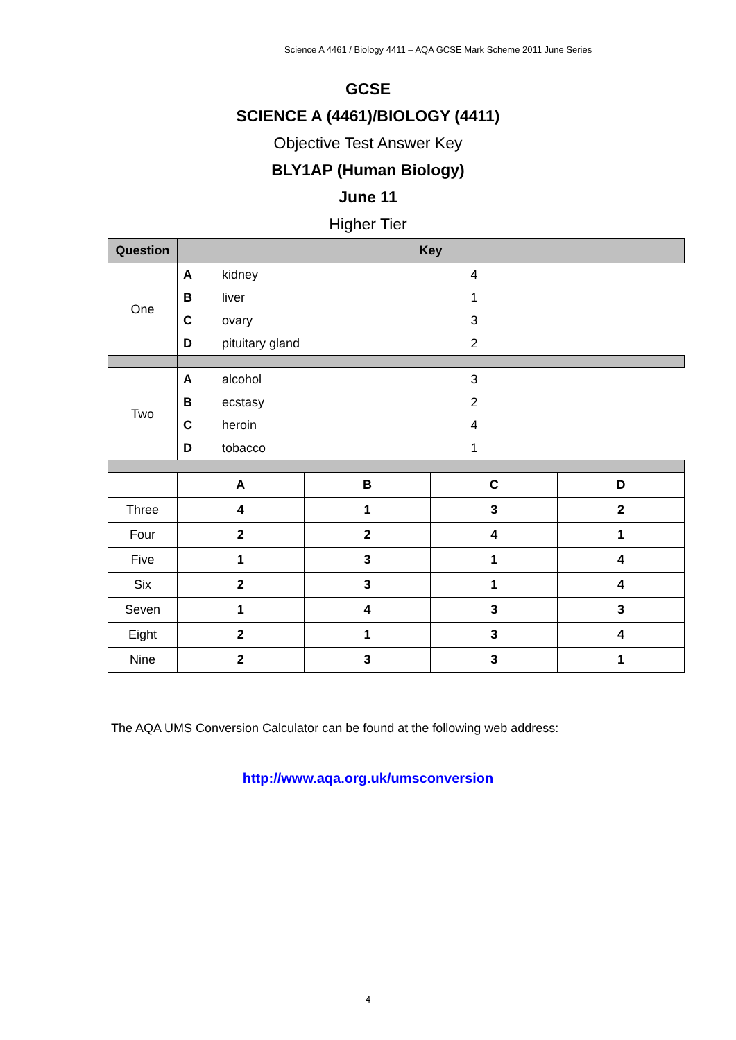Science A 4461 / Biology 4411 – AQA GCSE Mark Scheme 2011 June Series
GCSE
SCIENCE A (4461)/BIOLOGY (4411)
Objective Test Answer Key
BLY1AP (Human Biology)
June 11
Higher Tier
| Question | Key | | | |
| --- | --- | --- | --- | --- |
| One | / A / kidney / 4 / / B / liver / 1 / / C / ovary / 3 / / D / pituitary gland / 2 / | | | |
| Two | / A / alcohol / 3 / / B / ecstasy / 2 / / C / heroin / 4 / / D / tobacco / 1 / | | | |
| | A | B | C | D |
| Three | 4 | 1 | 3 | 2 |
| Four | 2 | 2 | 4 | 1 |
| Five | 1 | 3 | 1 | 4 |
| Six | 2 | 3 | 1 | 4 |
| Seven | 1 | 4 | 3 | 3 |
| Eight | 2 | 1 | 3 | 4 |
| Nine | 2 | 3 | 3 | 1 |
The AQA UMS Conversion Calculator can be found at the following web address:
http://www.aqa.org.uk/umsconversion
4